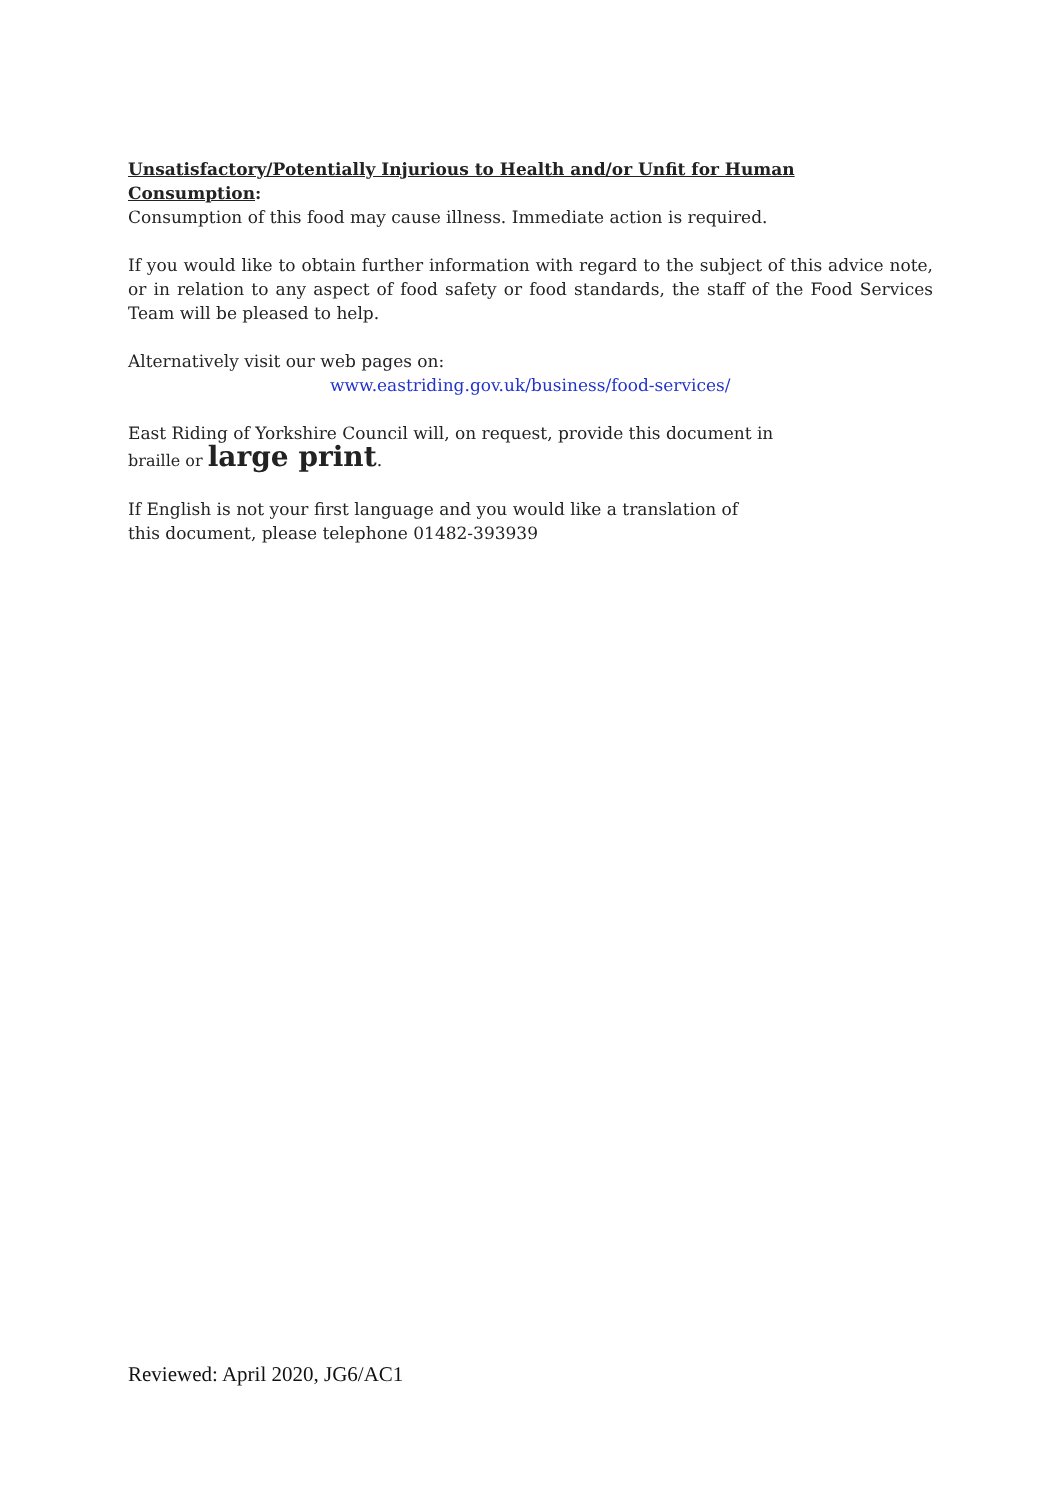Unsatisfactory/Potentially Injurious to Health and/or Unfit for Human Consumption:
Consumption of this food may cause illness. Immediate action is required.
If you would like to obtain further information with regard to the subject of this advice note, or in relation to any aspect of food safety or food standards, the staff of the Food Services Team will be pleased to help.
Alternatively visit our web pages on:
www.eastriding.gov.uk/business/food-services/
East Riding of Yorkshire Council will, on request, provide this document in
braille or large print.
If English is not your first language and you would like a translation of
this document, please telephone 01482-393939
Reviewed: April 2020, JG6/AC1